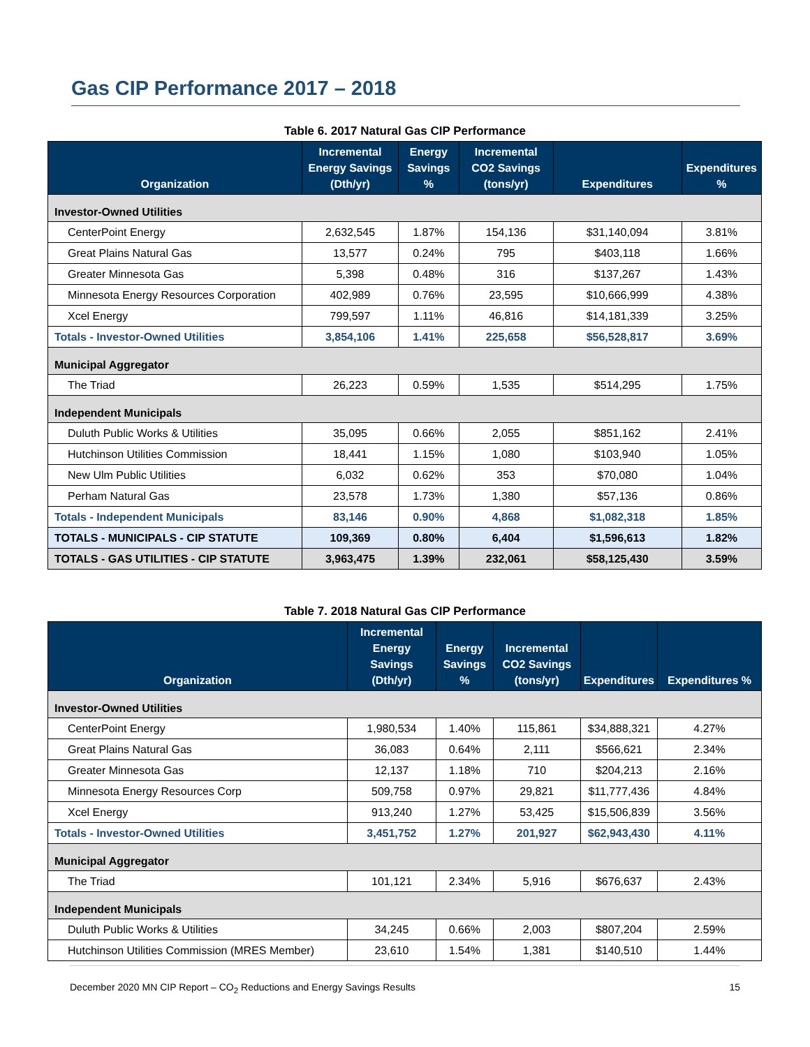Gas CIP Performance 2017 – 2018
Table 6. 2017 Natural Gas CIP Performance
| Organization | Incremental Energy Savings (Dth/yr) | Energy Savings % | Incremental CO2 Savings (tons/yr) | Expenditures | Expenditures % |
| --- | --- | --- | --- | --- | --- |
| Investor-Owned Utilities | | | | | |
| CenterPoint Energy | 2,632,545 | 1.87% | 154,136 | $31,140,094 | 3.81% |
| Great Plains Natural Gas | 13,577 | 0.24% | 795 | $403,118 | 1.66% |
| Greater Minnesota Gas | 5,398 | 0.48% | 316 | $137,267 | 1.43% |
| Minnesota Energy Resources Corporation | 402,989 | 0.76% | 23,595 | $10,666,999 | 4.38% |
| Xcel Energy | 799,597 | 1.11% | 46,816 | $14,181,339 | 3.25% |
| Totals - Investor-Owned Utilities | 3,854,106 | 1.41% | 225,658 | $56,528,817 | 3.69% |
| Municipal Aggregator | | | | | |
| The Triad | 26,223 | 0.59% | 1,535 | $514,295 | 1.75% |
| Independent Municipals | | | | | |
| Duluth Public Works & Utilities | 35,095 | 0.66% | 2,055 | $851,162 | 2.41% |
| Hutchinson Utilities Commission | 18,441 | 1.15% | 1,080 | $103,940 | 1.05% |
| New Ulm Public Utilities | 6,032 | 0.62% | 353 | $70,080 | 1.04% |
| Perham Natural Gas | 23,578 | 1.73% | 1,380 | $57,136 | 0.86% |
| Totals - Independent Municipals | 83,146 | 0.90% | 4,868 | $1,082,318 | 1.85% |
| TOTALS - MUNICIPALS - CIP STATUTE | 109,369 | 0.80% | 6,404 | $1,596,613 | 1.82% |
| TOTALS - GAS UTILITIES - CIP STATUTE | 3,963,475 | 1.39% | 232,061 | $58,125,430 | 3.59% |
Table 7. 2018 Natural Gas CIP Performance
| Organization | Incremental Energy Savings (Dth/yr) | Energy Savings % | Incremental CO2 Savings (tons/yr) | Expenditures | Expenditures % |
| --- | --- | --- | --- | --- | --- |
| Investor-Owned Utilities | | | | | |
| CenterPoint Energy | 1,980,534 | 1.40% | 115,861 | $34,888,321 | 4.27% |
| Great Plains Natural Gas | 36,083 | 0.64% | 2,111 | $566,621 | 2.34% |
| Greater Minnesota Gas | 12,137 | 1.18% | 710 | $204,213 | 2.16% |
| Minnesota Energy Resources Corp | 509,758 | 0.97% | 29,821 | $11,777,436 | 4.84% |
| Xcel Energy | 913,240 | 1.27% | 53,425 | $15,506,839 | 3.56% |
| Totals - Investor-Owned Utilities | 3,451,752 | 1.27% | 201,927 | $62,943,430 | 4.11% |
| Municipal Aggregator | | | | | |
| The Triad | 101,121 | 2.34% | 5,916 | $676,637 | 2.43% |
| Independent Municipals | | | | | |
| Duluth Public Works & Utilities | 34,245 | 0.66% | 2,003 | $807,204 | 2.59% |
| Hutchinson Utilities Commission (MRES Member) | 23,610 | 1.54% | 1,381 | $140,510 | 1.44% |
December 2020 MN CIP Report – CO<sub>2</sub> Reductions and Energy Savings Results 15